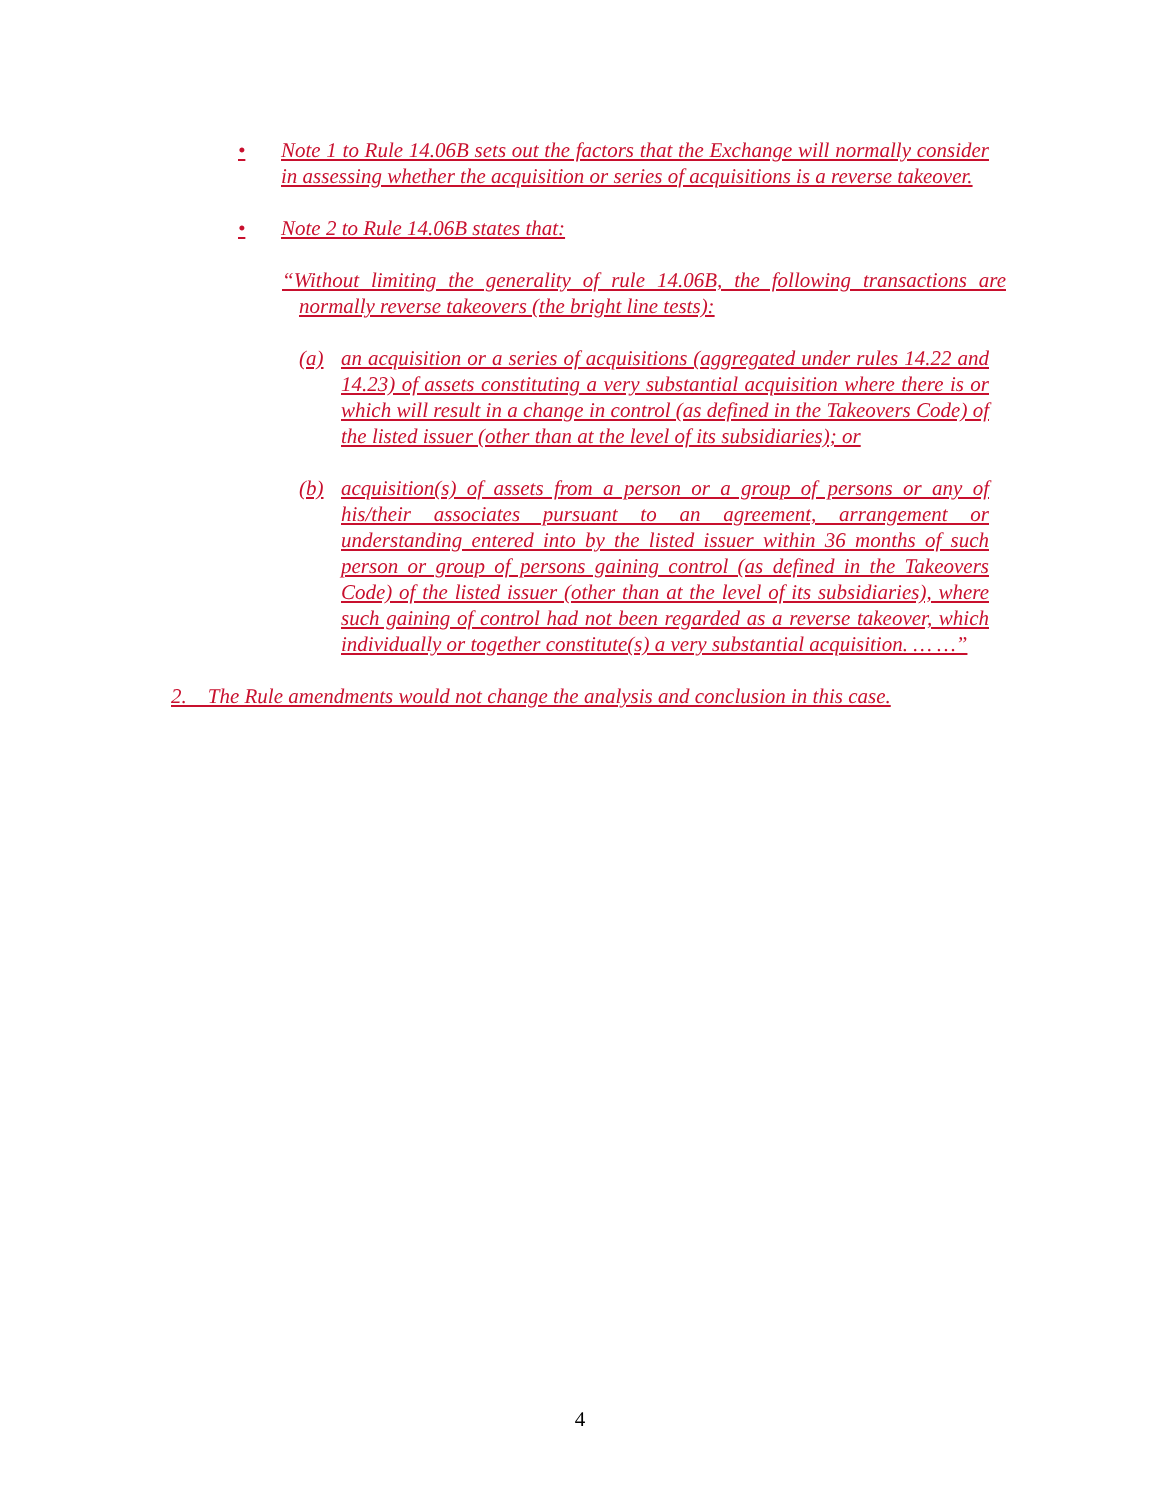• Note 1 to Rule 14.06B sets out the factors that the Exchange will normally consider in assessing whether the acquisition or series of acquisitions is a reverse takeover.
• Note 2 to Rule 14.06B states that:
“Without limiting the generality of rule 14.06B, the following transactions are normally reverse takeovers (the bright line tests):
(a) an acquisition or a series of acquisitions (aggregated under rules 14.22 and 14.23) of assets constituting a very substantial acquisition where there is or which will result in a change in control (as defined in the Takeovers Code) of the listed issuer (other than at the level of its subsidiaries); or
(b) acquisition(s) of assets from a person or a group of persons or any of his/their associates pursuant to an agreement, arrangement or understanding entered into by the listed issuer within 36 months of such person or group of persons gaining control (as defined in the Takeovers Code) of the listed issuer (other than at the level of its subsidiaries), where such gaining of control had not been regarded as a reverse takeover, which individually or together constitute(s) a very substantial acquisition. … …”
2. The Rule amendments would not change the analysis and conclusion in this case.
4